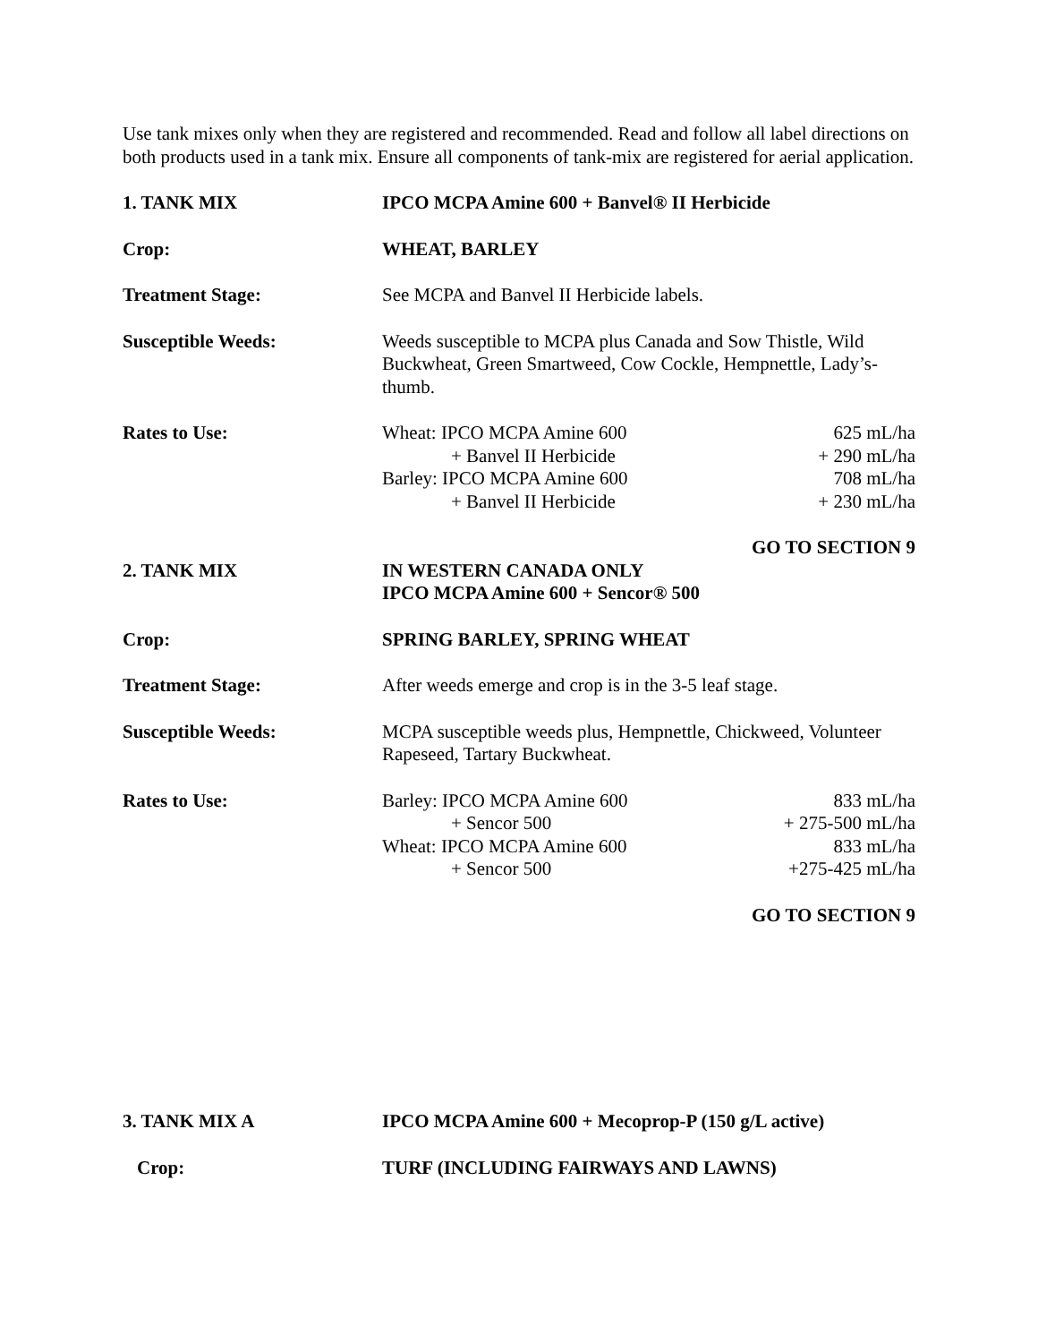Use tank mixes only when they are registered and recommended. Read and follow all label directions on both products used in a tank mix. Ensure all components of tank-mix are registered for aerial application.
1. TANK MIX IPCO MCPA Amine 600 + Banvel® II Herbicide
Crop: WHEAT, BARLEY
Treatment Stage: See MCPA and Banvel II Herbicide labels.
Susceptible Weeds: Weeds susceptible to MCPA plus Canada and Sow Thistle, Wild Buckwheat, Green Smartweed, Cow Cockle, Hempnettle, Lady’s-thumb.
Rates to Use: Wheat: IPCO MCPA Amine 600 625 mL/ha
+ Banvel II Herbicide + 290 mL/ha
Barley: IPCO MCPA Amine 600 708 mL/ha
+ Banvel II Herbicide + 230 mL/ha
GO TO SECTION 9
2. TANK MIX IN WESTERN CANADA ONLY
IPCO MCPA Amine 600 + Sencor® 500
Crop: SPRING BARLEY, SPRING WHEAT
Treatment Stage: After weeds emerge and crop is in the 3-5 leaf stage.
Susceptible Weeds: MCPA susceptible weeds plus, Hempnettle, Chickweed, Volunteer Rapeseed, Tartary Buckwheat.
Rates to Use: Barley: IPCO MCPA Amine 600 833 mL/ha
+ Sencor 500 + 275-500 mL/ha
Wheat: IPCO MCPA Amine 600 833 mL/ha
+ Sencor 500 +275-425 mL/ha
GO TO SECTION 9
3. TANK MIX A IPCO MCPA Amine 600 + Mecoprop-P (150 g/L active)
Crop: TURF (INCLUDING FAIRWAYS AND LAWNS)